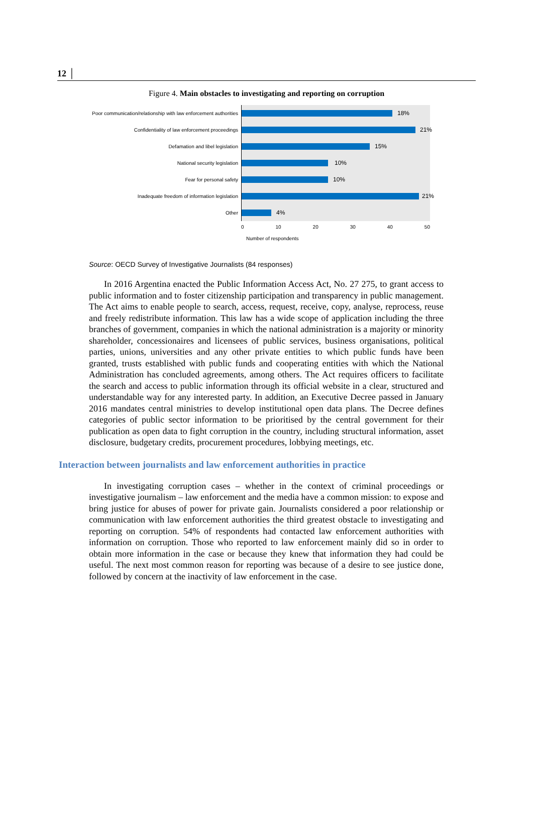12 │
Figure 4. Main obstacles to investigating and reporting on corruption
Poor communication/relationship with law enforcement authorities
18%
Confidentiality of law enforcement proceedings
21%
Defamation and libel legislation
15%
National security legislation
10%
Fear for personal safety
10%
Inadequate freedom of information legislation
21%
Other
4%
0 10 20 30 40 50
Number of respondents
Source: OECD Survey of Investigative Journalists (84 responses)
In 2016 Argentina enacted the Public Information Access Act, No. 27 275, to grant access to public information and to foster citizenship participation and transparency in public management. The Act aims to enable people to search, access, request, receive, copy, analyse, reprocess, reuse and freely redistribute information. This law has a wide scope of application including the three branches of government, companies in which the national administration is a majority or minority shareholder, concessionaires and licensees of public services, business organisations, political parties, unions, universities and any other private entities to which public funds have been granted, trusts established with public funds and cooperating entities with which the National Administration has concluded agreements, among others. The Act requires officers to facilitate the search and access to public information through its official website in a clear, structured and understandable way for any interested party. In addition, an Executive Decree passed in January 2016 mandates central ministries to develop institutional open data plans. The Decree defines categories of public sector information to be prioritised by the central government for their publication as open data to fight corruption in the country, including structural information, asset disclosure, budgetary credits, procurement procedures, lobbying meetings, etc.
Interaction between journalists and law enforcement authorities in practice
In investigating corruption cases – whether in the context of criminal proceedings or investigative journalism – law enforcement and the media have a common mission: to expose and bring justice for abuses of power for private gain. Journalists considered a poor relationship or communication with law enforcement authorities the third greatest obstacle to investigating and reporting on corruption. 54% of respondents had contacted law enforcement authorities with information on corruption. Those who reported to law enforcement mainly did so in order to obtain more information in the case or because they knew that information they had could be useful. The next most common reason for reporting was because of a desire to see justice done, followed by concern at the inactivity of law enforcement in the case.